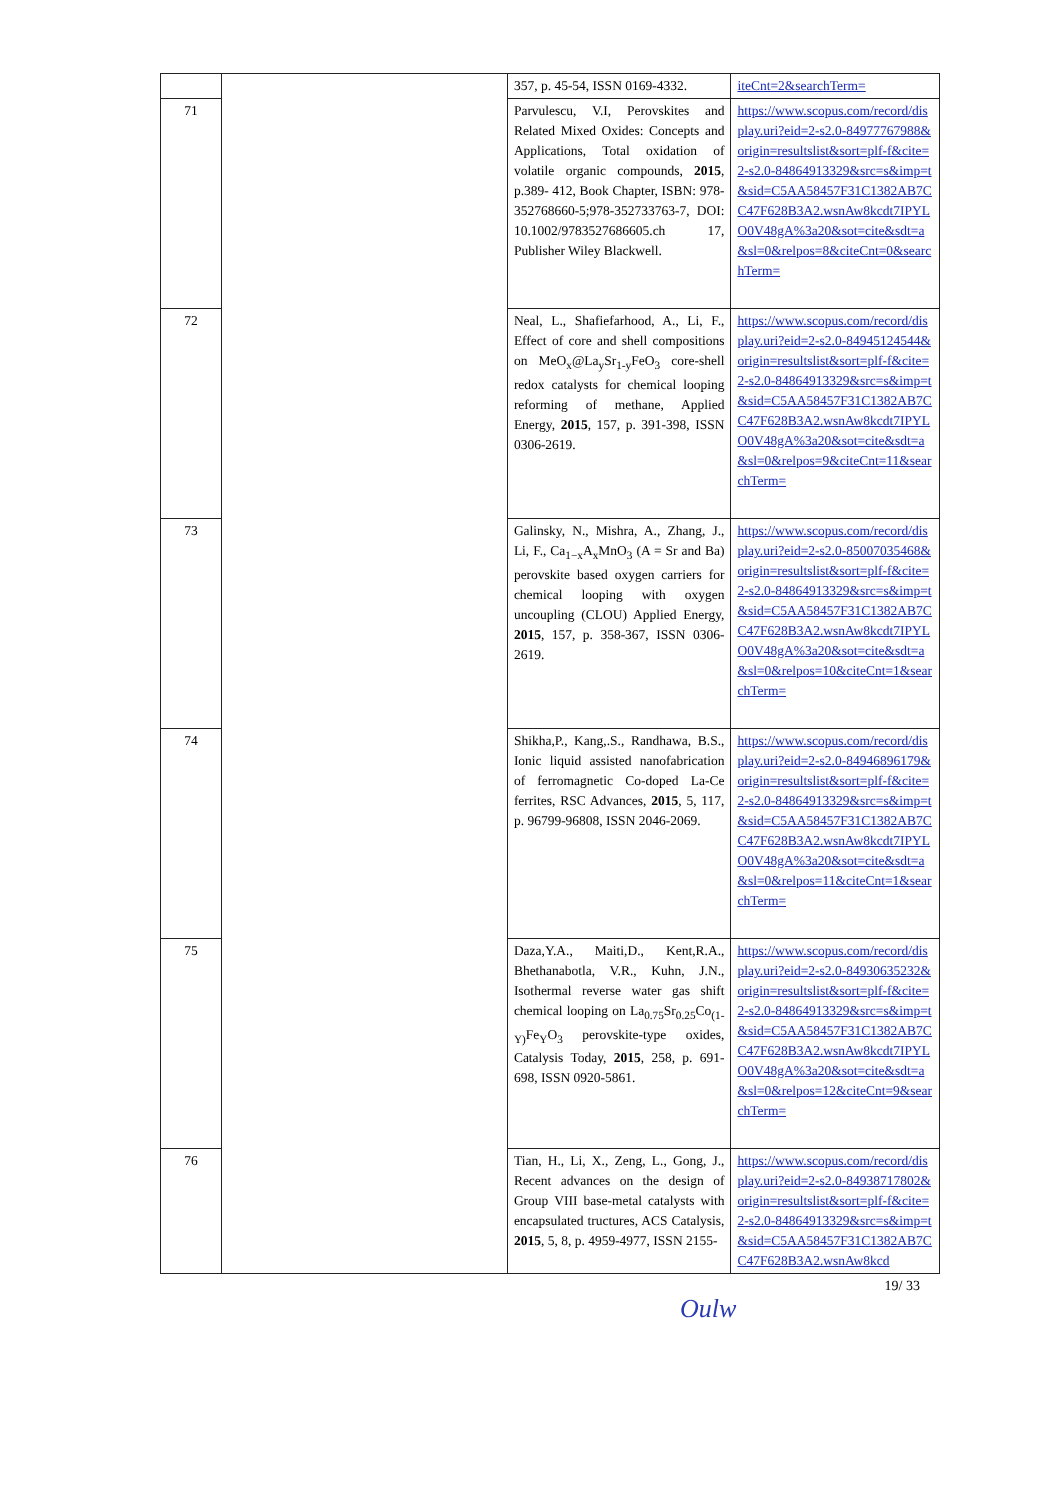| | | 357, p. 45-54, ISSN 0169-4332. | iteCnt=2&searchTerm= |
| 71 | | Parvulescu, V.I, Perovskites and Related Mixed Oxides: Concepts and Applications, Total oxidation of volatile organic compounds, 2015 , p.389- 412, Book Chapter, ISBN: 978-352768660-5;978-352733763-7, DOI: 10.1002/9783527686605.ch 17, Publisher Wiley Blackwell. | https://www.scopus.com/record/display.uri?eid=2-s2.0-84977767988&origin=resultslist&sort=plf-f&cite=2-s2.0-84864913329&src=s&imp=t&sid=C5AA58457F31C1382AB7CC47F628B3A2.wsnAw8kcdt7IPYLO0V48gA%3a20&sot=cite&sdt=a&sl=0&relpos=8&citeCnt=0&searchTerm= |
| 72 | | Neal, L., Shafiefarhood, A., Li, F., Effect of core and shell compositions on MeO<sub>x</sub>@La<sub>y</sub>Sr<sub>1-y</sub>FeO<sub>3</sub> core-shell redox catalysts for chemical looping reforming of methane, Applied Energy, 2015 , 157, p. 391-398, ISSN 0306-2619. | https://www.scopus.com/record/display.uri?eid=2-s2.0-84945124544&origin=resultslist&sort=plf-f&cite=2-s2.0-84864913329&src=s&imp=t&sid=C5AA58457F31C1382AB7CC47F628B3A2.wsnAw8kcdt7IPYLO0V48gA%3a20&sot=cite&sdt=a&sl=0&relpos=9&citeCnt=11&searchTerm= |
| 73 | | Galinsky, N., Mishra, A., Zhang, J., Li, F., Ca<sub>1−x</sub>A<sub>x</sub>MnO<sub>3</sub> (A = Sr and Ba) perovskite based oxygen carriers for chemical looping with oxygen uncoupling (CLOU) Applied Energy, 2015 , 157, p. 358-367, ISSN 0306-2619. | https://www.scopus.com/record/display.uri?eid=2-s2.0-85007035468&origin=resultslist&sort=plf-f&cite=2-s2.0-84864913329&src=s&imp=t&sid=C5AA58457F31C1382AB7CC47F628B3A2.wsnAw8kcdt7IPYLO0V48gA%3a20&sot=cite&sdt=a&sl=0&relpos=10&citeCnt=1&searchTerm= |
| 74 | | Shikha,P., Kang,.S., Randhawa, B.S., Ionic liquid assisted nanofabrication of ferromagnetic Co-doped La-Ce ferrites, RSC Advances, 2015 , 5, 117, p. 96799-96808, ISSN 2046-2069. | https://www.scopus.com/record/display.uri?eid=2-s2.0-84946896179&origin=resultslist&sort=plf-f&cite=2-s2.0-84864913329&src=s&imp=t&sid=C5AA58457F31C1382AB7CC47F628B3A2.wsnAw8kcdt7IPYLO0V48gA%3a20&sot=cite&sdt=a&sl=0&relpos=11&citeCnt=1&searchTerm= |
| 75 | | Daza,Y.A., Maiti,D., Kent,R.A., Bhethanabotla, V.R., Kuhn, J.N., Isothermal reverse water gas shift chemical looping on La<sub>0.75</sub>Sr<sub>0.25</sub>Co<sub>(1-Y)</sub>Fe<sub>Y</sub>O<sub>3</sub> perovskite-type oxides, Catalysis Today, 2015 , 258, p. 691-698, ISSN 0920-5861. | https://www.scopus.com/record/display.uri?eid=2-s2.0-84930635232&origin=resultslist&sort=plf-f&cite=2-s2.0-84864913329&src=s&imp=t&sid=C5AA58457F31C1382AB7CC47F628B3A2.wsnAw8kcdt7IPYLO0V48gA%3a20&sot=cite&sdt=a&sl=0&relpos=12&citeCnt=9&searchTerm= |
| 76 | | Tian, H., Li, X., Zeng, L., Gong, J., Recent advances on the design of Group VIII base-metal catalysts with encapsulated tructures, ACS Catalysis, 2015 , 5, 8, p. 4959-4977, ISSN 2155- | https://www.scopus.com/record/display.uri?eid=2-s2.0-84938717802&origin=resultslist&sort=plf-f&cite=2-s2.0-84864913329&src=s&imp=t&sid=C5AA58457F31C1382AB7CC47F628B3A2.wsnAw8kcd |
19/ 33
Oulw